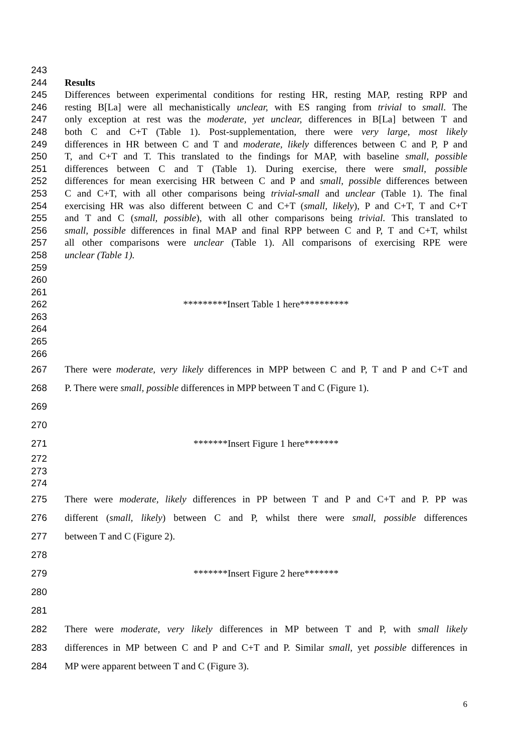243
244 Results
245 Differences between experimental conditions for resting HR, resting MAP, resting RPP and
246 resting B[La] were all mechanistically unclear, with ES ranging from trivial to small. The
247 only exception at rest was the moderate, yet unclear, differences in B[La] between T and
248 both C and C+T (Table 1). Post-supplementation, there were very large, most likely
249 differences in HR between C and T and moderate, likely differences between C and P, P and
250 T, and C+T and T. This translated to the findings for MAP, with baseline small, possible
251 differences between C and T (Table 1). During exercise, there were small, possible
252 differences for mean exercising HR between C and P and small, possible differences between
253 C and C+T, with all other comparisons being trivial-small and unclear (Table 1). The final
254 exercising HR was also different between C and C+T (small, likely), P and C+T, T and C+T
255 and T and C (small, possible), with all other comparisons being trivial. This translated to
256 small, possible differences in final MAP and final RPP between C and P, T and C+T, whilst
257 all other comparisons were unclear (Table 1). All comparisons of exercising RPE were
258 unclear (Table 1).
259
260
261
262 *********Insert Table 1 here**********
263
264
265
266
267 There were moderate, very likely differences in MPP between C and P, T and P and C+T and
268 P. There were small, possible differences in MPP between T and C (Figure 1).
269
270
271 *******Insert Figure 1 here*******
272
273
274
275 There were moderate, likely differences in PP between T and P and C+T and P. PP was
276 different (small, likely) between C and P, whilst there were small, possible differences
277 between T and C (Figure 2).
278
279 *******Insert Figure 2 here*******
280
281
282 There were moderate, very likely differences in MP between T and P, with small likely
283 differences in MP between C and P and C+T and P. Similar small, yet possible differences in
284 MP were apparent between T and C (Figure 3).
6